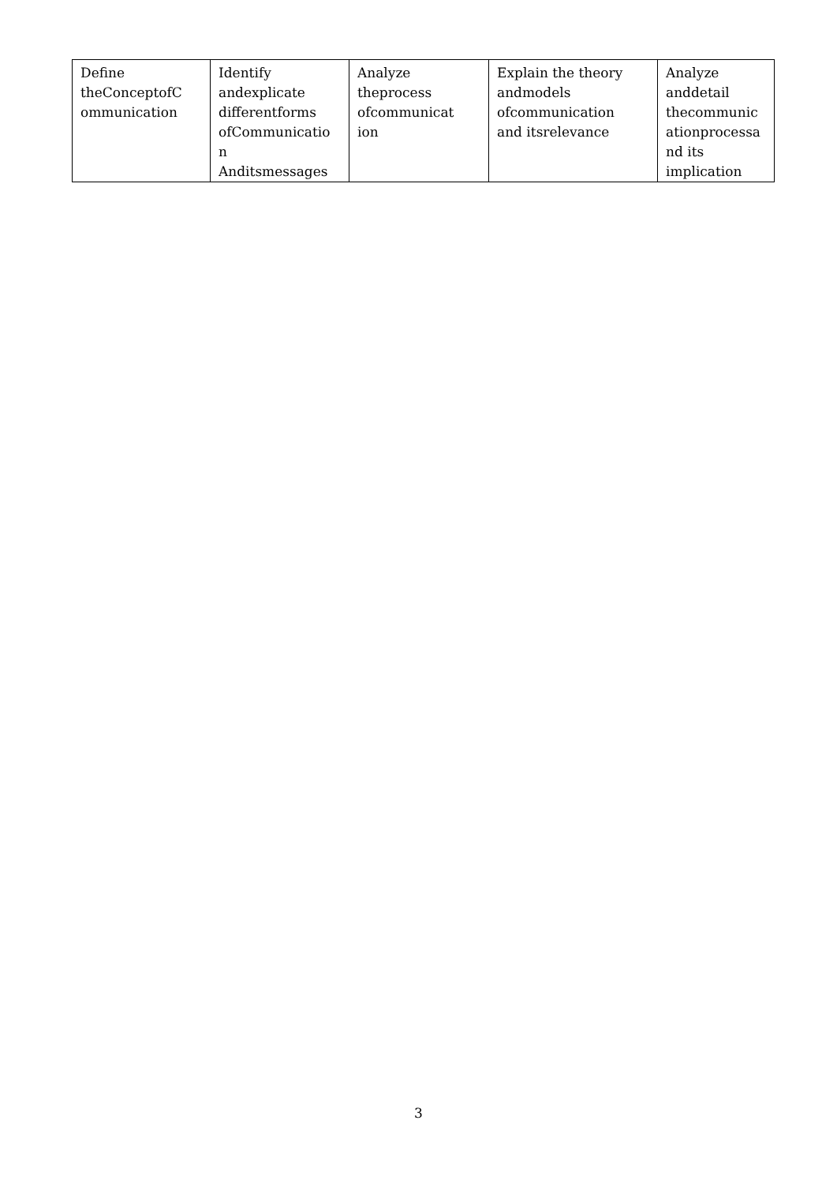| Define theConceptofC ommunication | Identify andexplicate differentforms ofCommunicatio n Anditsmessages | Analyze theprocess ofcommunicat ion | Explain the theory andmodels ofcommunication and itsrelevance | Analyze anddetail thecommunic ationprocessa nd its implication |
3